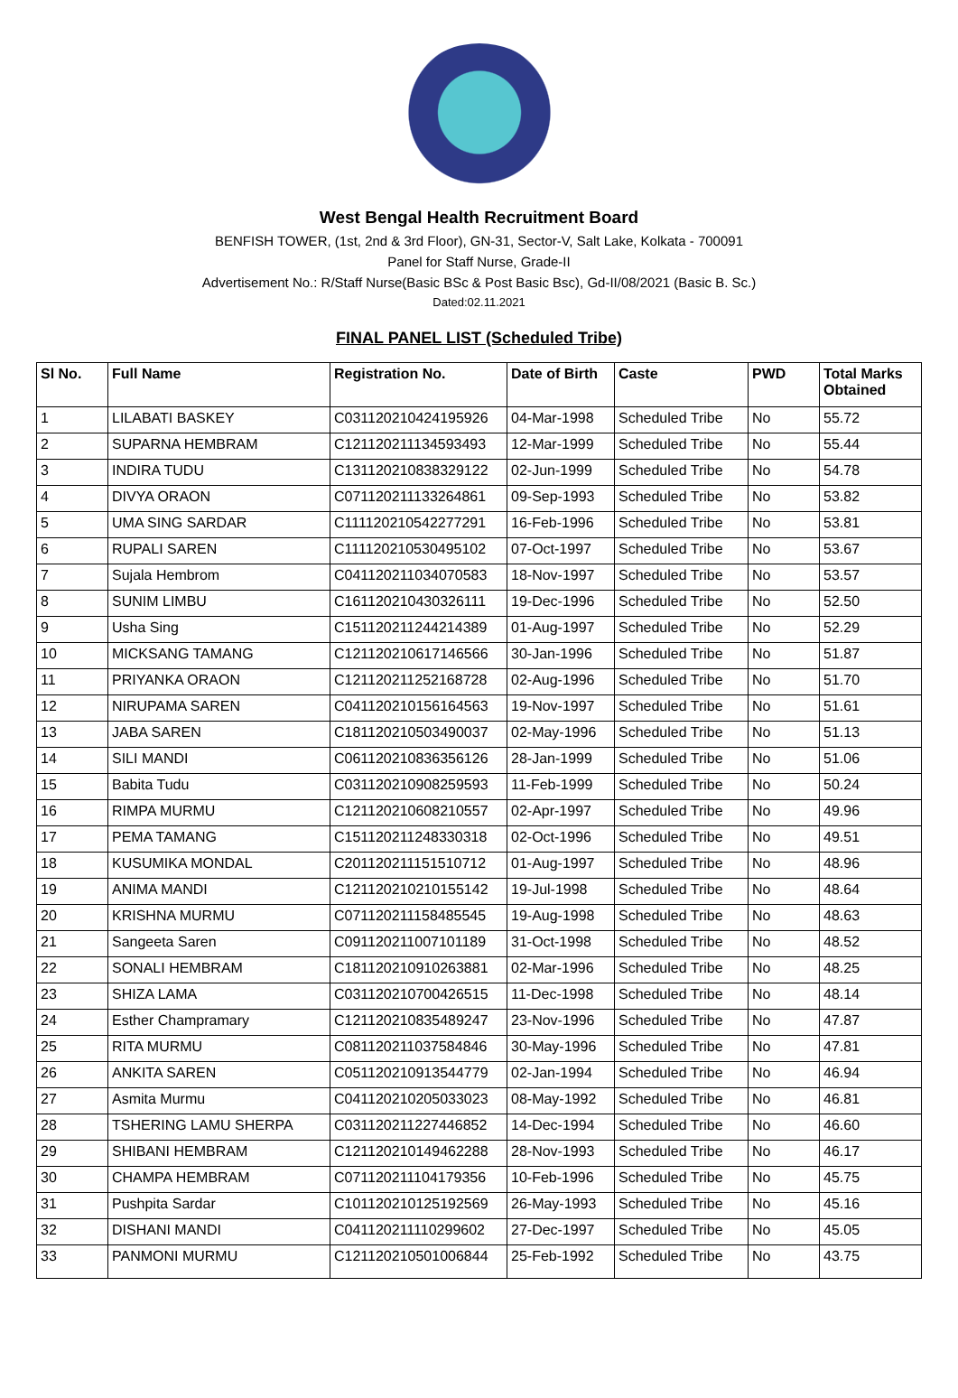West Bengal Health Recruitment Board
BENFISH TOWER, (1st, 2nd & 3rd Floor), GN-31, Sector-V, Salt Lake, Kolkata - 700091
Panel for Staff Nurse, Grade-II
Advertisement No.: R/Staff Nurse(Basic BSc & Post Basic Bsc), Gd-II/08/2021 (Basic B. Sc.)
Dated:02.11.2021
FINAL PANEL LIST (Scheduled Tribe)
| Sl No. | Full Name | Registration No. | Date of Birth | Caste | PWD | Total Marks Obtained |
| --- | --- | --- | --- | --- | --- | --- |
| 1 | LILABATI BASKEY | C031120210424195926 | 04-Mar-1998 | Scheduled Tribe | No | 55.72 |
| 2 | SUPARNA HEMBRAM | C121120211134593493 | 12-Mar-1999 | Scheduled Tribe | No | 55.44 |
| 3 | INDIRA TUDU | C131120210838329122 | 02-Jun-1999 | Scheduled Tribe | No | 54.78 |
| 4 | DIVYA ORAON | C071120211133264861 | 09-Sep-1993 | Scheduled Tribe | No | 53.82 |
| 5 | UMA SING SARDAR | C111120210542277291 | 16-Feb-1996 | Scheduled Tribe | No | 53.81 |
| 6 | RUPALI SAREN | C111120210530495102 | 07-Oct-1997 | Scheduled Tribe | No | 53.67 |
| 7 | Sujala Hembrom | C041120211034070583 | 18-Nov-1997 | Scheduled Tribe | No | 53.57 |
| 8 | SUNIM LIMBU | C161120210430326111 | 19-Dec-1996 | Scheduled Tribe | No | 52.50 |
| 9 | Usha Sing | C151120211244214389 | 01-Aug-1997 | Scheduled Tribe | No | 52.29 |
| 10 | MICKSANG TAMANG | C121120210617146566 | 30-Jan-1996 | Scheduled Tribe | No | 51.87 |
| 11 | PRIYANKA ORAON | C121120211252168728 | 02-Aug-1996 | Scheduled Tribe | No | 51.70 |
| 12 | NIRUPAMA SAREN | C041120210156164563 | 19-Nov-1997 | Scheduled Tribe | No | 51.61 |
| 13 | JABA SAREN | C181120210503490037 | 02-May-1996 | Scheduled Tribe | No | 51.13 |
| 14 | SILI MANDI | C061120210836356126 | 28-Jan-1999 | Scheduled Tribe | No | 51.06 |
| 15 | Babita Tudu | C031120210908259593 | 11-Feb-1999 | Scheduled Tribe | No | 50.24 |
| 16 | RIMPA MURMU | C121120210608210557 | 02-Apr-1997 | Scheduled Tribe | No | 49.96 |
| 17 | PEMA TAMANG | C151120211248330318 | 02-Oct-1996 | Scheduled Tribe | No | 49.51 |
| 18 | KUSUMIKA MONDAL | C201120211151510712 | 01-Aug-1997 | Scheduled Tribe | No | 48.96 |
| 19 | ANIMA MANDI | C121120210210155142 | 19-Jul-1998 | Scheduled Tribe | No | 48.64 |
| 20 | KRISHNA MURMU | C071120211158485545 | 19-Aug-1998 | Scheduled Tribe | No | 48.63 |
| 21 | Sangeeta Saren | C091120211007101189 | 31-Oct-1998 | Scheduled Tribe | No | 48.52 |
| 22 | SONALI HEMBRAM | C181120210910263881 | 02-Mar-1996 | Scheduled Tribe | No | 48.25 |
| 23 | SHIZA LAMA | C031120210700426515 | 11-Dec-1998 | Scheduled Tribe | No | 48.14 |
| 24 | Esther Champramary | C121120210835489247 | 23-Nov-1996 | Scheduled Tribe | No | 47.87 |
| 25 | RITA MURMU | C081120211037584846 | 30-May-1996 | Scheduled Tribe | No | 47.81 |
| 26 | ANKITA SAREN | C051120210913544779 | 02-Jan-1994 | Scheduled Tribe | No | 46.94 |
| 27 | Asmita Murmu | C041120210205033023 | 08-May-1992 | Scheduled Tribe | No | 46.81 |
| 28 | TSHERING LAMU SHERPA | C031120211227446852 | 14-Dec-1994 | Scheduled Tribe | No | 46.60 |
| 29 | SHIBANI HEMBRAM | C121120210149462288 | 28-Nov-1993 | Scheduled Tribe | No | 46.17 |
| 30 | CHAMPA HEMBRAM | C071120211104179356 | 10-Feb-1996 | Scheduled Tribe | No | 45.75 |
| 31 | Pushpita Sardar | C101120210125192569 | 26-May-1993 | Scheduled Tribe | No | 45.16 |
| 32 | DISHANI MANDI | C041120211110299602 | 27-Dec-1997 | Scheduled Tribe | No | 45.05 |
| 33 | PANMONI MURMU | C121120210501006844 | 25-Feb-1992 | Scheduled Tribe | No | 43.75 |